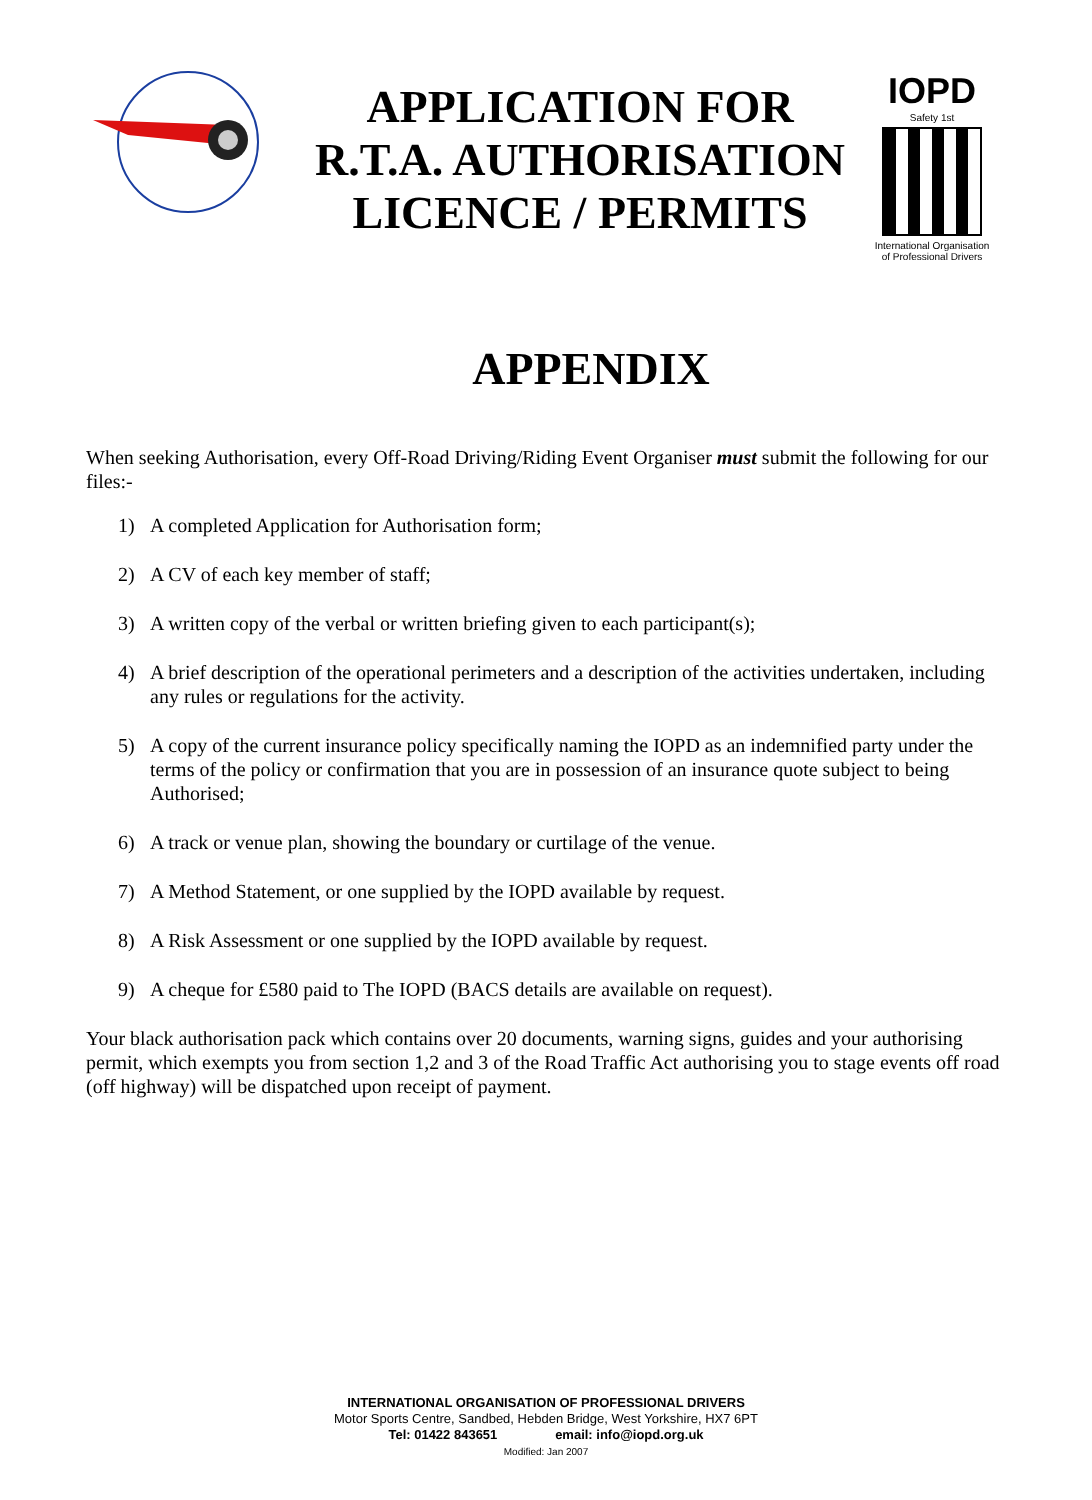APPLICATION FOR
R.T.A. AUTHORISATION
LICENCE / PERMITS
IOPD
Safety 1st
International Organisation of Professional Drivers
APPENDIX
When seeking Authorisation, every Off-Road Driving/Riding Event Organiser must submit the following for our files:-
1) A completed Application for Authorisation form;
2) A CV of each key member of staff;
3) A written copy of the verbal or written briefing given to each participant(s);
4) A brief description of the operational perimeters and a description of the activities undertaken, including any rules or regulations for the activity.
5) A copy of the current insurance policy specifically naming the IOPD as an indemnified party under the terms of the policy or confirmation that you are in possession of an insurance quote subject to being Authorised;
6) A track or venue plan, showing the boundary or curtilage of the venue.
7) A Method Statement, or one supplied by the IOPD available by request.
8) A Risk Assessment or one supplied by the IOPD available by request.
9) A cheque for £580 paid to The IOPD (BACS details are available on request).
Your black authorisation pack which contains over 20 documents, warning signs, guides and your authorising permit, which exempts you from section 1,2 and 3 of the Road Traffic Act authorising you to stage events off road (off highway) will be dispatched upon receipt of payment.
INTERNATIONAL ORGANISATION OF PROFESSIONAL DRIVERS
Motor Sports Centre, Sandbed, Hebden Bridge, West Yorkshire, HX7 6PT
Tel: 01422 843651 email: info@iopd.org.uk
Modified: Jan 2007